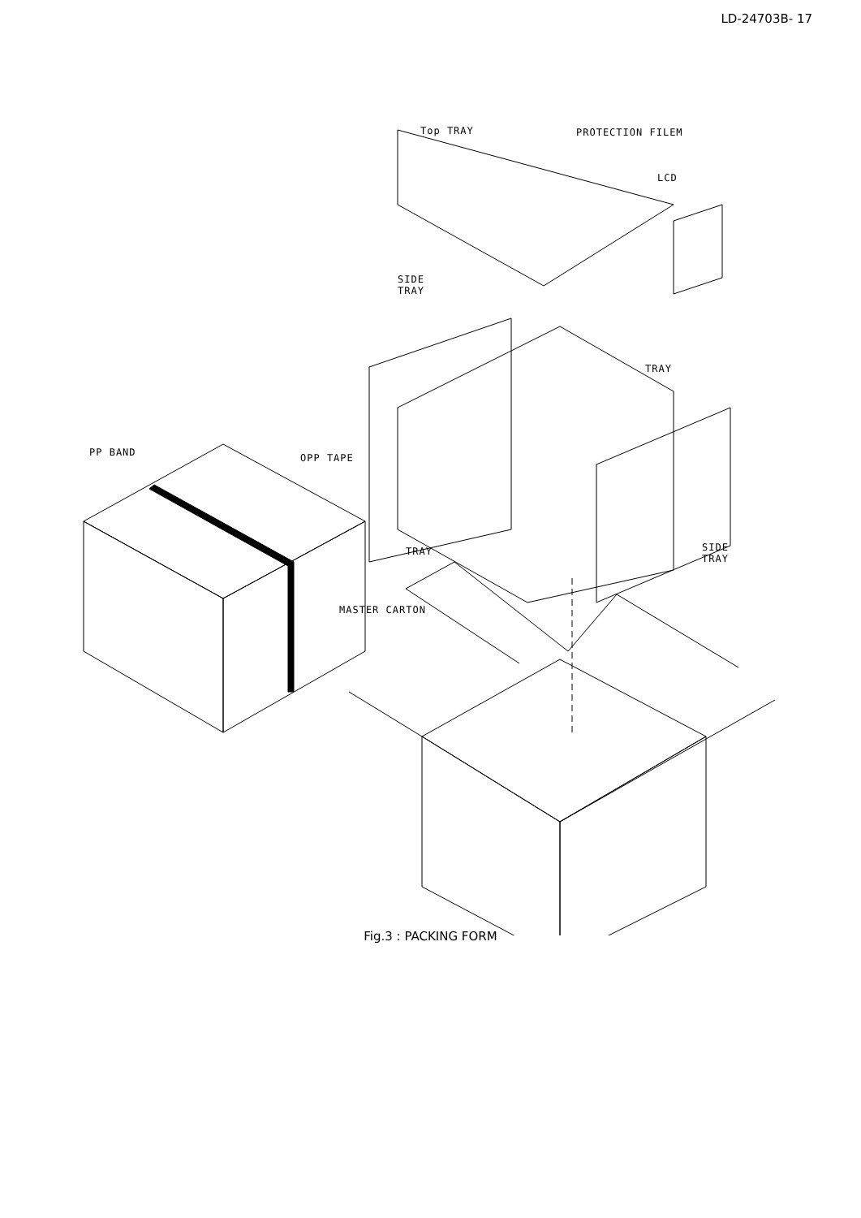LD-24703B- 17
Top TRAY PROTECTION FILEM
LCD
SIDE
TRAY
TRAY
PP BAND OPP TAPE
TRAY
SIDE
TRAY
MASTER CARTON
Fig.3 : PACKING FORM